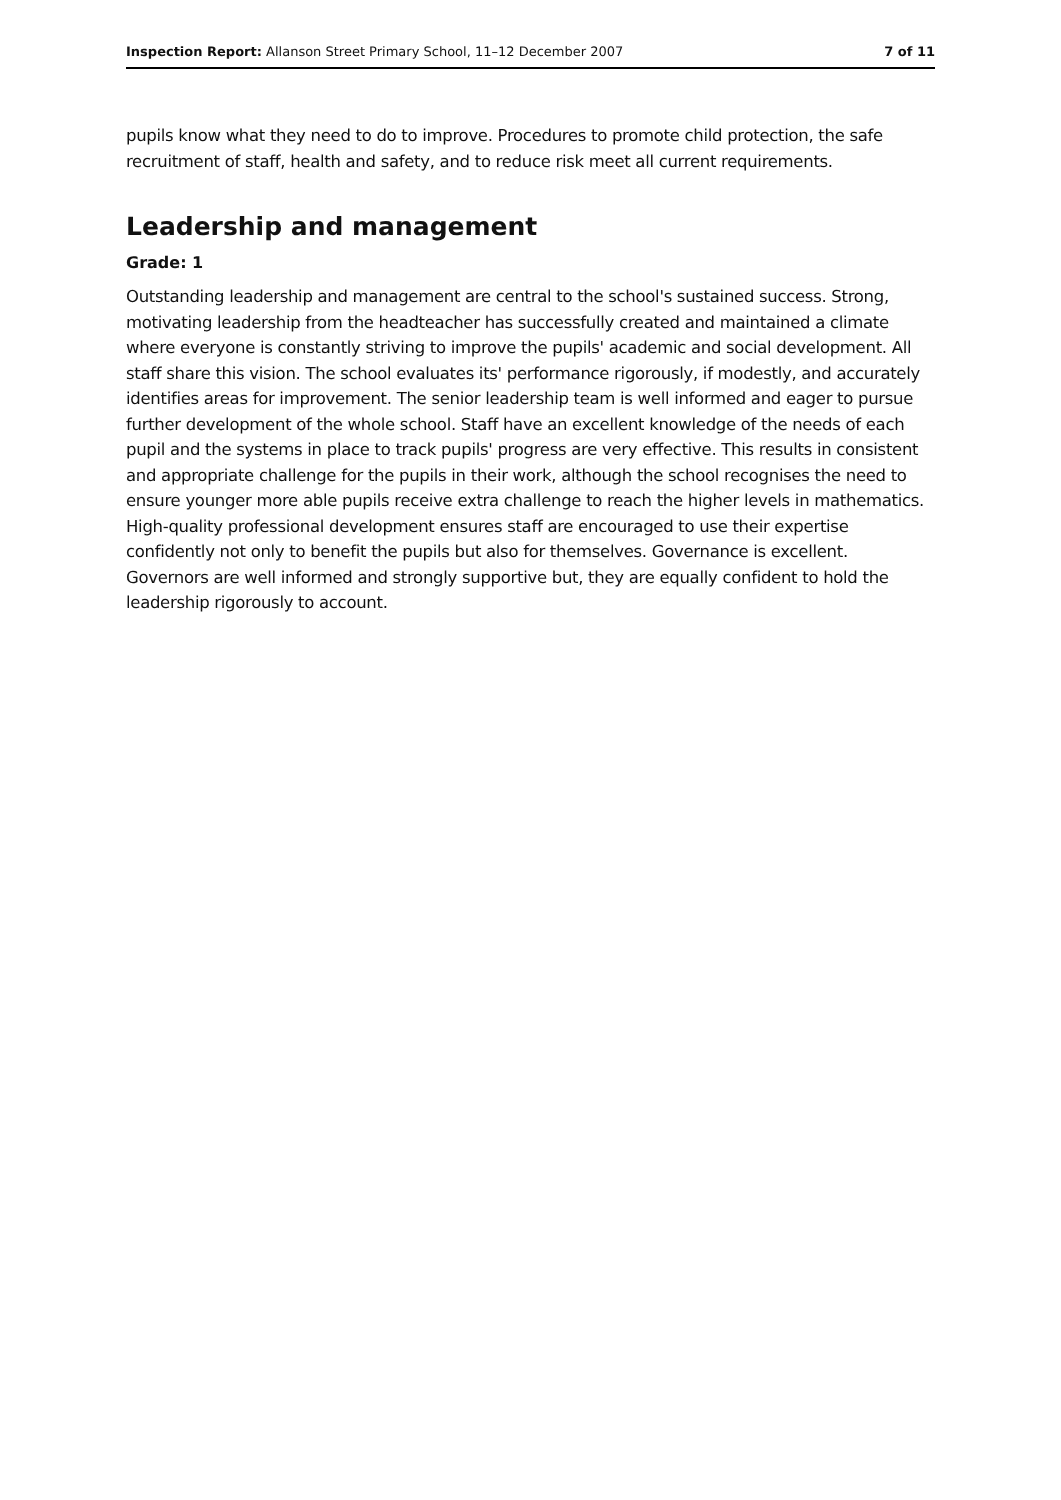Inspection Report: Allanson Street Primary School, 11–12 December 2007 7 of 11
pupils know what they need to do to improve. Procedures to promote child protection, the safe recruitment of staff, health and safety, and to reduce risk meet all current requirements.
Leadership and management
Grade: 1
Outstanding leadership and management are central to the school's sustained success. Strong, motivating leadership from the headteacher has successfully created and maintained a climate where everyone is constantly striving to improve the pupils' academic and social development. All staff share this vision. The school evaluates its' performance rigorously, if modestly, and accurately identifies areas for improvement. The senior leadership team is well informed and eager to pursue further development of the whole school. Staff have an excellent knowledge of the needs of each pupil and the systems in place to track pupils' progress are very effective. This results in consistent and appropriate challenge for the pupils in their work, although the school recognises the need to ensure younger more able pupils receive extra challenge to reach the higher levels in mathematics. High-quality professional development ensures staff are encouraged to use their expertise confidently not only to benefit the pupils but also for themselves. Governance is excellent. Governors are well informed and strongly supportive but, they are equally confident to hold the leadership rigorously to account.